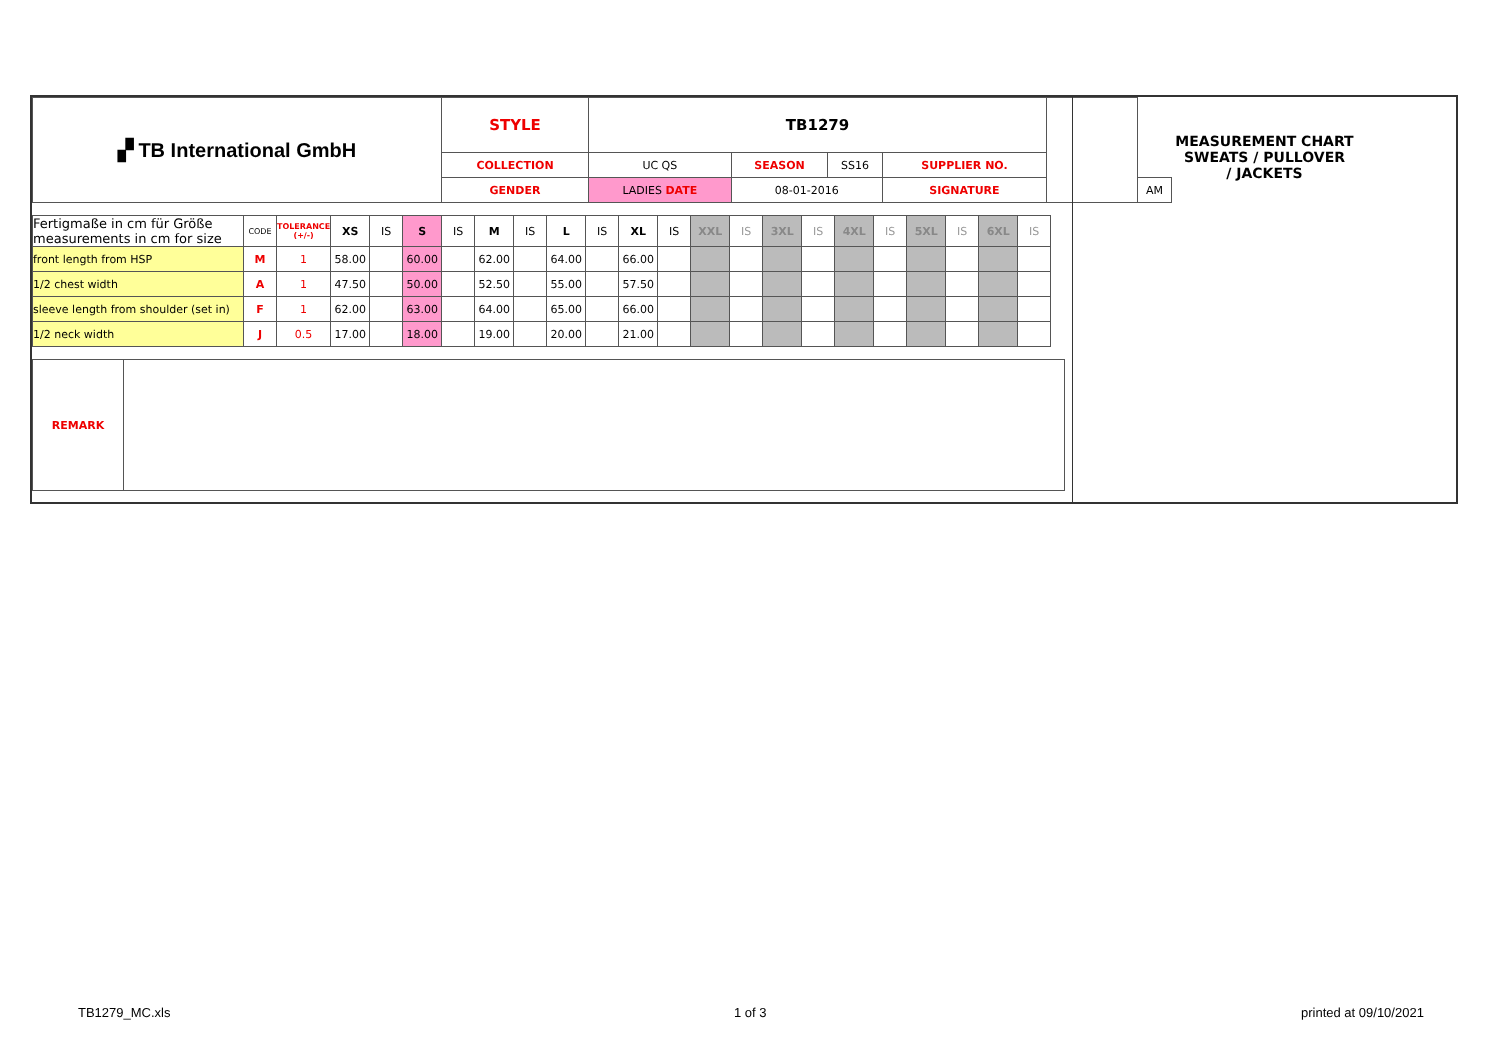| ▞ TB International GmbH | STYLE | TB1279 | | | | | |
| | COLLECTION | UC QS | SEASON | SS16 | SUPPLIER NO. | | |
| | GENDER | LADIES DATE | 08-01-2016 | | SIGNATURE | | AM |
| Fertigmaße in cm für Größe measurements in cm for size | CODE | TOLERANCE (+/-) | XS | IS | S | IS | M | IS | L | IS | XL | IS | XXL | IS | 3XL | IS | 4XL | IS | 5XL | IS | 6XL | IS |
| front length from HSP | M | 1 | 58.00 | | 60.00 | | 62.00 | | 64.00 | | 66.00 | | | | | | | | | | | |
| 1/2 chest width | A | 1 | 47.50 | | 50.00 | | 52.50 | | 55.00 | | 57.50 | | | | | | | | | | | |
| sleeve length from shoulder (set in) | F | 1 | 62.00 | | 63.00 | | 64.00 | | 65.00 | | 66.00 | | | | | | | | | | | |
| 1/2 neck width | J | 0.5 | 17.00 | | 18.00 | | 19.00 | | 20.00 | | 21.00 | | | | | | | | | | | |
| REMARK | |
MEASUREMENT CHART
SWEATS / PULLOVER
/ JACKETS
TB1279_MC.xls 1 of 3 printed at 09/10/2021